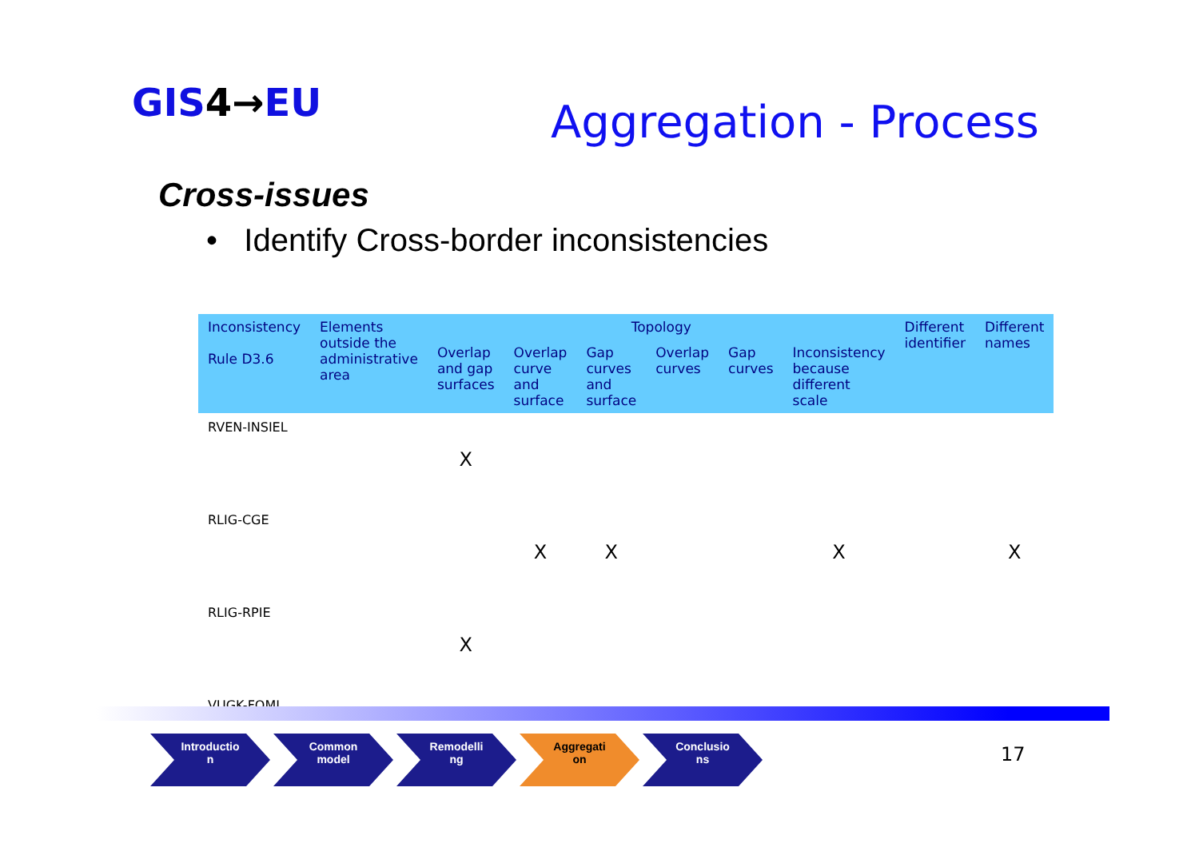GIS4→EU
Aggregation - Process
Cross-issues
• Identify Cross-border inconsistencies
| Inconsistency Rule D3.6 | Elements outside the administrative area | Topology | | | | | | Different identifier | Different names |
| --- | --- | --- | --- | --- | --- | --- | --- | --- | --- |
| | | Overlap and gap surfaces | Overlap curve and surface | Gap curves and surface | Overlap curves | Gap curves | Inconsistency because different scale | | |
| RVEN-INSIEL | | X | | | | | | | |
| RLIG-CGE | | | X | X | | | X | | X |
| RLIG-RPIE | | X | | | | | | | |
| VUGK-FOMI | | | | | | | | | |
Introductio
n
Common
model
Remodelli
ng
Aggregati
on
Conclusio
ns
17